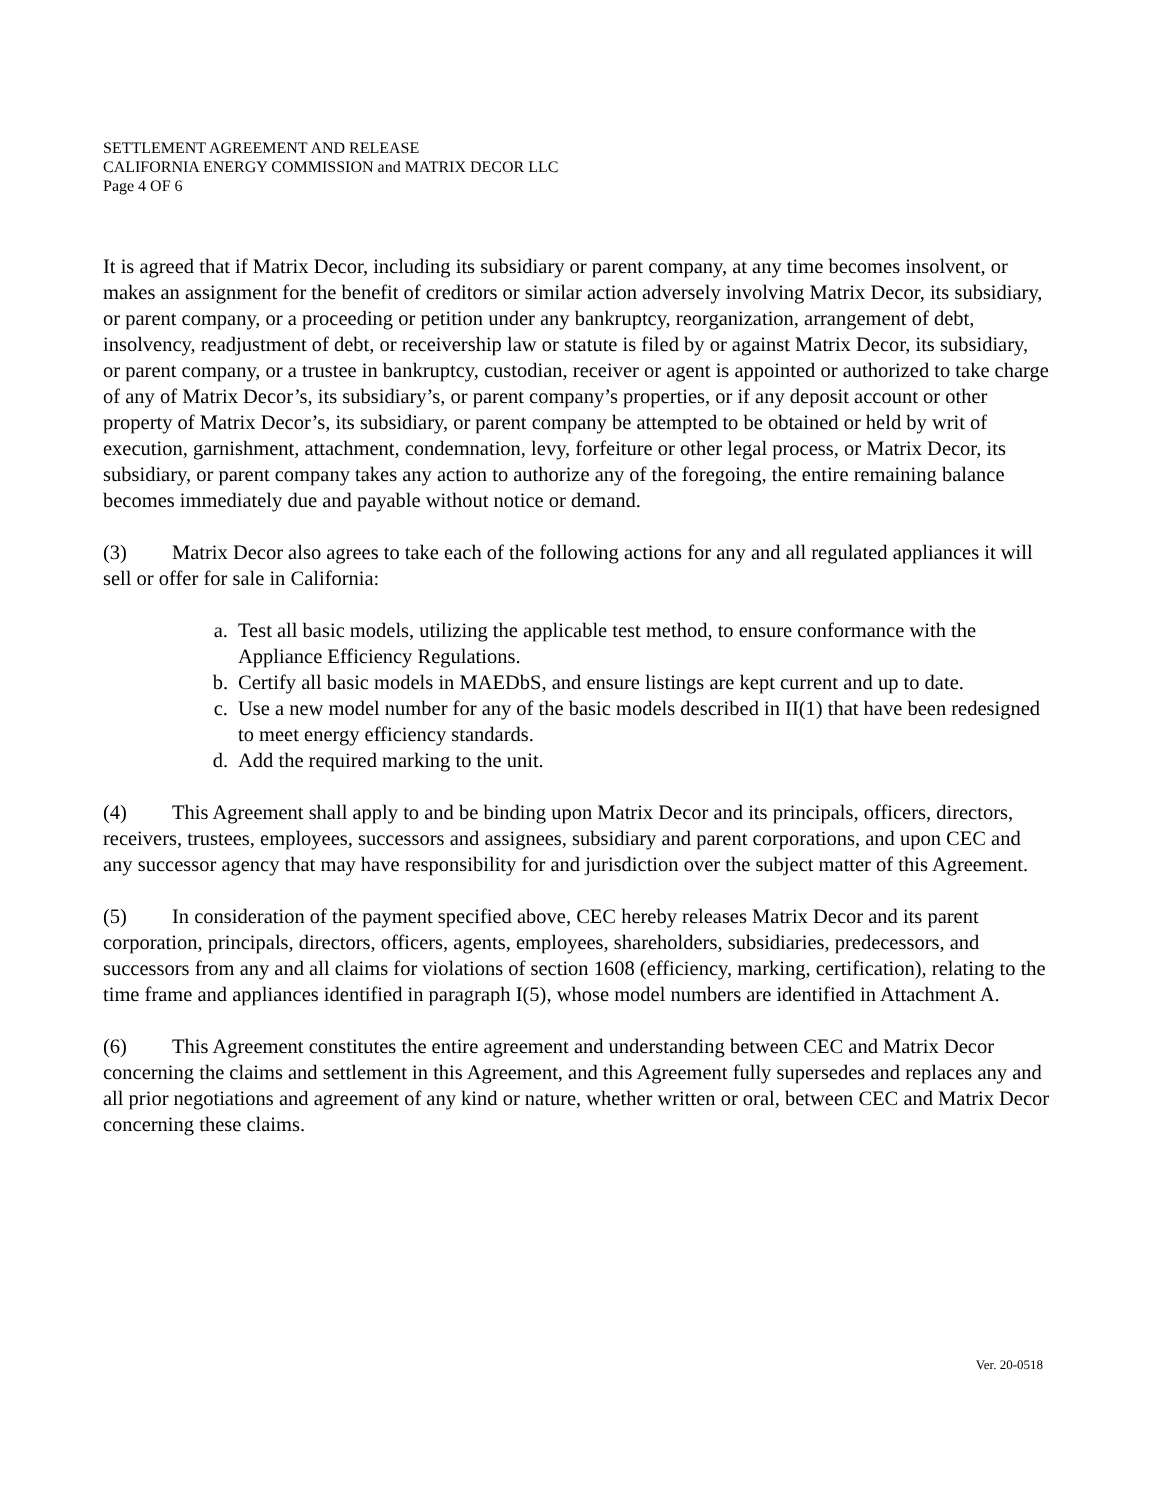SETTLEMENT AGREEMENT AND RELEASE
CALIFORNIA ENERGY COMMISSION and MATRIX DECOR LLC
Page 4 OF 6
It is agreed that if Matrix Decor, including its subsidiary or parent company, at any time becomes insolvent, or makes an assignment for the benefit of creditors or similar action adversely involving Matrix Decor, its subsidiary, or parent company, or a proceeding or petition under any bankruptcy, reorganization, arrangement of debt, insolvency, readjustment of debt, or receivership law or statute is filed by or against Matrix Decor, its subsidiary, or parent company, or a trustee in bankruptcy, custodian, receiver or agent is appointed or authorized to take charge of any of Matrix Decor’s, its subsidiary’s, or parent company’s properties, or if any deposit account or other property of Matrix Decor’s, its subsidiary, or parent company be attempted to be obtained or held by writ of execution, garnishment, attachment, condemnation, levy, forfeiture or other legal process, or Matrix Decor, its subsidiary, or parent company takes any action to authorize any of the foregoing, the entire remaining balance becomes immediately due and payable without notice or demand.
(3) Matrix Decor also agrees to take each of the following actions for any and all regulated appliances it will sell or offer for sale in California:
a. Test all basic models, utilizing the applicable test method, to ensure conformance with the Appliance Efficiency Regulations.
b. Certify all basic models in MAEDbS, and ensure listings are kept current and up to date.
c. Use a new model number for any of the basic models described in II(1) that have been redesigned to meet energy efficiency standards.
d. Add the required marking to the unit.
(4) This Agreement shall apply to and be binding upon Matrix Decor and its principals, officers, directors, receivers, trustees, employees, successors and assignees, subsidiary and parent corporations, and upon CEC and any successor agency that may have responsibility for and jurisdiction over the subject matter of this Agreement.
(5) In consideration of the payment specified above, CEC hereby releases Matrix Decor and its parent corporation, principals, directors, officers, agents, employees, shareholders, subsidiaries, predecessors, and successors from any and all claims for violations of section 1608 (efficiency, marking, certification), relating to the time frame and appliances identified in paragraph I(5), whose model numbers are identified in Attachment A.
(6) This Agreement constitutes the entire agreement and understanding between CEC and Matrix Decor concerning the claims and settlement in this Agreement, and this Agreement fully supersedes and replaces any and all prior negotiations and agreement of any kind or nature, whether written or oral, between CEC and Matrix Decor concerning these claims.
Ver. 20-0518